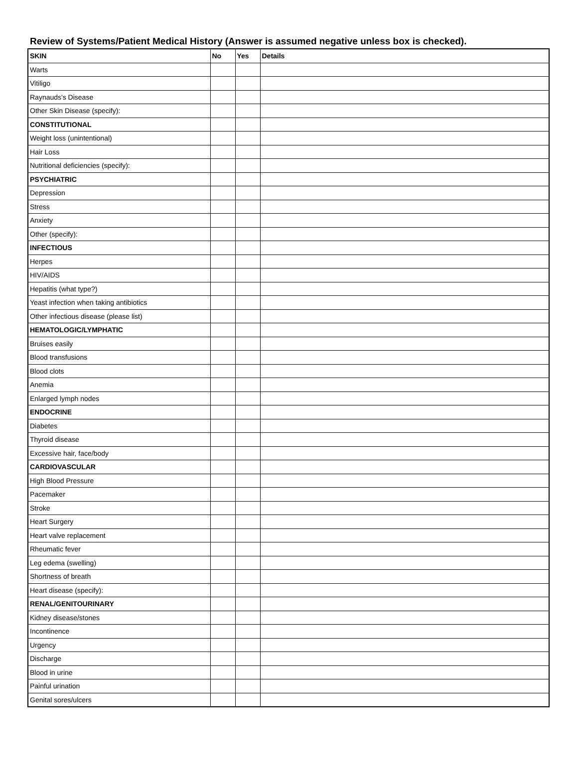Review of Systems/Patient Medical History (Answer is assumed negative unless box is checked).
| SKIN | No | Yes | Details |
| Warts | | | |
| Vitiligo | | | |
| Raynauds's Disease | | | |
| Other Skin Disease (specify): | | | |
| CONSTITUTIONAL | | | |
| Weight loss (unintentional) | | | |
| Hair Loss | | | |
| Nutritional deficiencies (specify): | | | |
| PSYCHIATRIC | | | |
| Depression | | | |
| Stress | | | |
| Anxiety | | | |
| Other (specify): | | | |
| INFECTIOUS | | | |
| Herpes | | | |
| HIV/AIDS | | | |
| Hepatitis (what type?) | | | |
| Yeast infection when taking antibiotics | | | |
| Other infectious disease (please list) | | | |
| HEMATOLOGIC/LYMPHATIC | | | |
| Bruises easily | | | |
| Blood transfusions | | | |
| Blood clots | | | |
| Anemia | | | |
| Enlarged lymph nodes | | | |
| ENDOCRINE | | | |
| Diabetes | | | |
| Thyroid disease | | | |
| Excessive hair, face/body | | | |
| CARDIOVASCULAR | | | |
| High Blood Pressure | | | |
| Pacemaker | | | |
| Stroke | | | |
| Heart Surgery | | | |
| Heart valve replacement | | | |
| Rheumatic fever | | | |
| Leg edema (swelling) | | | |
| Shortness of breath | | | |
| Heart disease (specify): | | | |
| RENAL/GENITOURINARY | | | |
| Kidney disease/stones | | | |
| Incontinence | | | |
| Urgency | | | |
| Discharge | | | |
| Blood in urine | | | |
| Painful urination | | | |
| Genital sores/ulcers | | | |